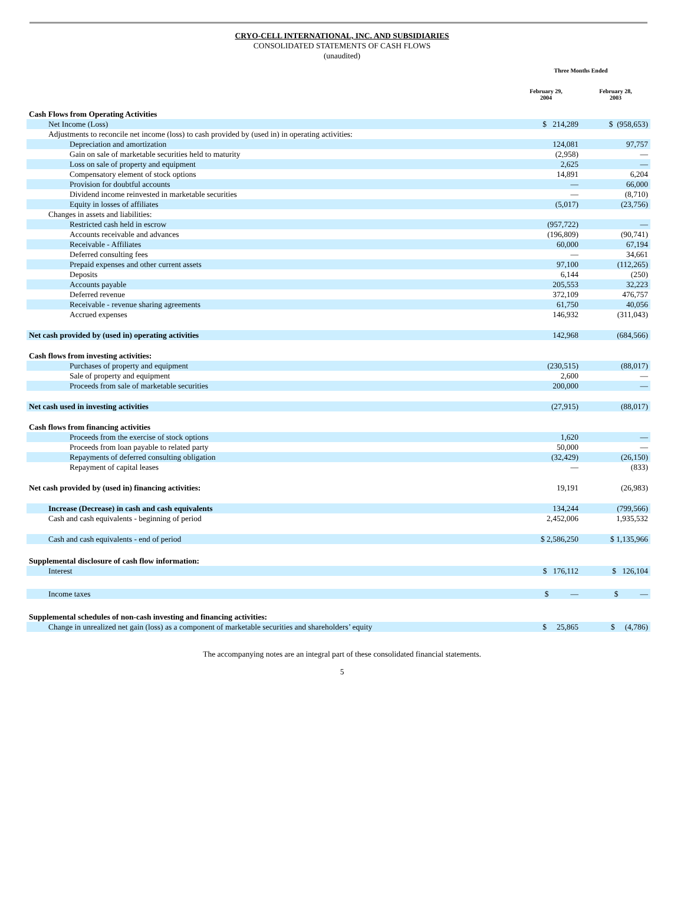CRYO-CELL INTERNATIONAL, INC. AND SUBSIDIARIES
CONSOLIDATED STATEMENTS OF CASH FLOWS
(unaudited)
| | Three Months Ended | |
| | February 29, 2004 | February 28, 2003 |
| Cash Flows from Operating Activities | | |
| Net Income (Loss) | $ 214,289 | $ (958,653) |
| Adjustments to reconcile net income (loss) to cash provided by (used in) in operating activities: | | |
| Depreciation and amortization | 124,081 | 97,757 |
| Gain on sale of marketable securities held to maturity | (2,958) | — |
| Loss on sale of property and equipment | 2,625 | — |
| Compensatory element of stock options | 14,891 | 6,204 |
| Provision for doubtful accounts | — | 66,000 |
| Dividend income reinvested in marketable securities | — | (8,710) |
| Equity in losses of affiliates | (5,017) | (23,756) |
| Changes in assets and liabilities: | | |
| Restricted cash held in escrow | (957,722) | — |
| Accounts receivable and advances | (196,809) | (90,741) |
| Receivable - Affiliates | 60,000 | 67,194 |
| Deferred consulting fees | — | 34,661 |
| Prepaid expenses and other current assets | 97,100 | (112,265) |
| Deposits | 6,144 | (250) |
| Accounts payable | 205,553 | 32,223 |
| Deferred revenue | 372,109 | 476,757 |
| Receivable - revenue sharing agreements | 61,750 | 40,056 |
| Accrued expenses | 146,932 | (311,043) |
| Net cash provided by (used in) operating activities | 142,968 | (684,566) |
| Cash flows from investing activities: | | |
| Purchases of property and equipment | (230,515) | (88,017) |
| Sale of property and equipment | 2,600 | — |
| Proceeds from sale of marketable securities | 200,000 | — |
| Net cash used in investing activities | (27,915) | (88,017) |
| Cash flows from financing activities | | |
| Proceeds from the exercise of stock options | 1,620 | — |
| Proceeds from loan payable to related party | 50,000 | — |
| Repayments of deferred consulting obligation | (32,429) | (26,150) |
| Repayment of capital leases | — | (833) |
| Net cash provided by (used in) financing activities: | 19,191 | (26,983) |
| Increase (Decrease) in cash and cash equivalents | 134,244 | (799,566) |
| Cash and cash equivalents - beginning of period | 2,452,006 | 1,935,532 |
| Cash and cash equivalents - end of period | $ 2,586,250 | $ 1,135,966 |
| Supplemental disclosure of cash flow information: | | |
| Interest | $ 176,112 | $ 126,104 |
| Income taxes | $ — | $ — |
| Supplemental schedules of non-cash investing and financing activities: | | |
| Change in unrealized net gain (loss) as a component of marketable securities and shareholders’ equity | $ 25,865 | $ (4,786) |
The accompanying notes are an integral part of these consolidated financial statements.
5